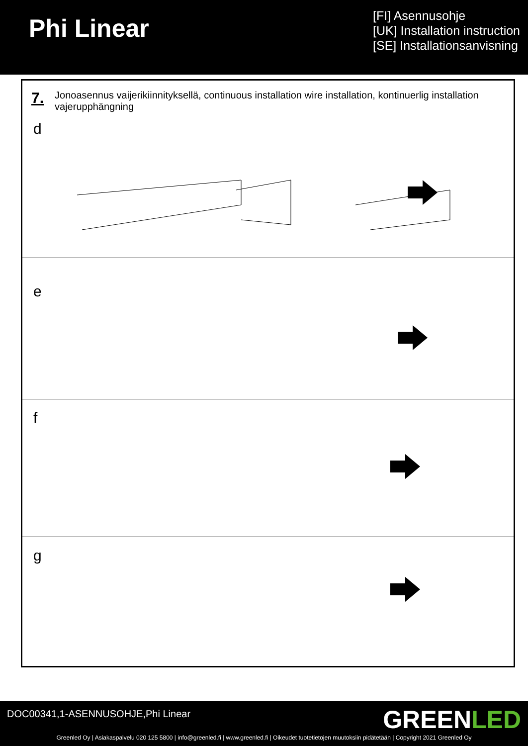Phi Linear
[FI] Asennusohje
[UK] Installation instruction
[SE] Installationsanvisning
7. Jonoasennus vaijerikiinnityksellä, continuous installation wire installation, kontinuerlig installation vajerupphängning
d
e
f
g
DOC00341,1-ASENNUSOHJE,Phi Linear
GREENLED
Greenled Oy | Asiakaspalvelu 020 125 5800 | info@greenled.fi | www.greenled.fi | Oikeudet tuotetietojen muutoksiin pidätetään | Copyright 2021 Greenled Oy